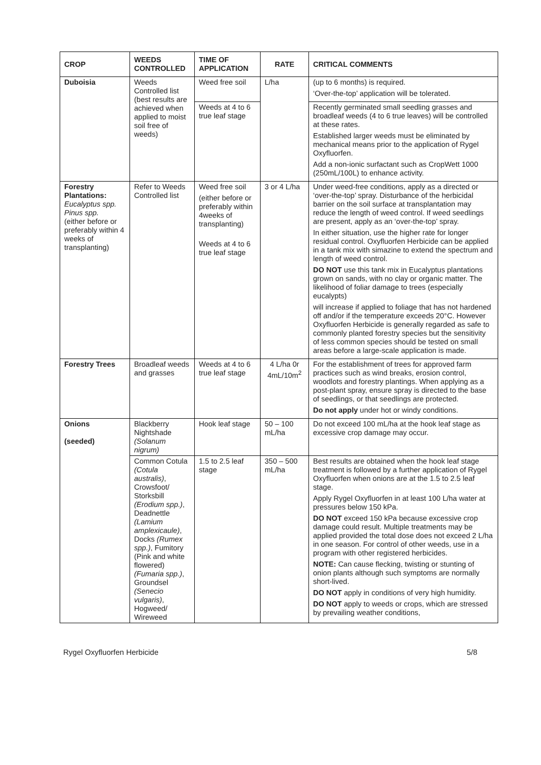| CROP | WEEDS CONTROLLED | TIME OF APPLICATION | RATE | CRITICAL COMMENTS |
| --- | --- | --- | --- | --- |
| Duboisia | Weeds Controlled list (best results are achieved when applied to moist soil free of weeds) | Weed free soil | L/ha | (up to 6 months) is required. ‘Over-the-top’ application will be tolerated. |
| | | Weeds at 4 to 6 true leaf stage | | Recently germinated small seedling grasses and broadleaf weeds (4 to 6 true leaves) will be controlled at these rates. Established larger weeds must be eliminated by mechanical means prior to the application of Rygel Oxyfluorfen. Add a non-ionic surfactant such as CropWett 1000 (250mL/100L) to enhance activity. |
| Forestry Plantations: Eucalyptus spp. Pinus spp. (either before or preferably within 4 weeks of transplanting) | Refer to Weeds Controlled list | Weed free soil (either before or preferably within 4weeks of transplanting) Weeds at 4 to 6 true leaf stage | 3 or 4 L/ha | Under weed-free conditions, apply as a directed or ‘over-the-top’ spray. Disturbance of the herbicidal barrier on the soil surface at transplantation may reduce the length of weed control. If weed seedlings are present, apply as an ‘over-the-top’ spray. In either situation, use the higher rate for longer residual control. Oxyfluorfen Herbicide can be applied in a tank mix with simazine to extend the spectrum and length of weed control. DO NOT use this tank mix in Eucalyptus plantations grown on sands, with no clay or organic matter. The likelihood of foliar damage to trees (especially eucalypts) will increase if applied to foliage that has not hardened off and/or if the temperature exceeds 20°C. However Oxyfluorfen Herbicide is generally regarded as safe to commonly planted forestry species but the sensitivity of less common species should be tested on small areas before a large-scale application is made. |
| Forestry Trees | Broadleaf weeds and grasses | Weeds at 4 to 6 true leaf stage | 4 L/ha 0r 4mL/10m<sup>2</sup> | For the establishment of trees for approved farm practices such as wind breaks, erosion control, woodlots and forestry plantings. When applying as a post-plant spray, ensure spray is directed to the base of seedlings, or that seedlings are protected. Do not apply under hot or windy conditions. |
| Onions (seeded) | Blackberry Nightshade (Solanum nigrum) | Hook leaf stage | 50 – 100 mL/ha | Do not exceed 100 mL/ha at the hook leaf stage as excessive crop damage may occur. |
| | Common Cotula (Cotula australis) , Crowsfoot/ Storksbill (Erodium spp.) , Deadnettle (Lamium amplexicaule) , Docks (Rumex spp.) , Fumitory (Pink and white flowered) (Fumaria spp.) , Groundsel (Senecio vulgaris) , Hogweed/ Wireweed | 1.5 to 2.5 leaf stage | 350 – 500 mL/ha | Best results are obtained when the hook leaf stage treatment is followed by a further application of Rygel Oxyfluorfen when onions are at the 1.5 to 2.5 leaf stage. Apply Rygel Oxyfluorfen in at least 100 L/ha water at pressures below 150 kPa. DO NOT exceed 150 kPa because excessive crop damage could result. Multiple treatments may be applied provided the total dose does not exceed 2 L/ha in one season. For control of other weeds, use in a program with other registered herbicides. NOTE: Can cause flecking, twisting or stunting of onion plants although such symptoms are normally short-lived. DO NOT apply in conditions of very high humidity. DO NOT apply to weeds or crops, which are stressed by prevailing weather conditions, |
Rygel Oxyfluorfen Herbicide 5/8